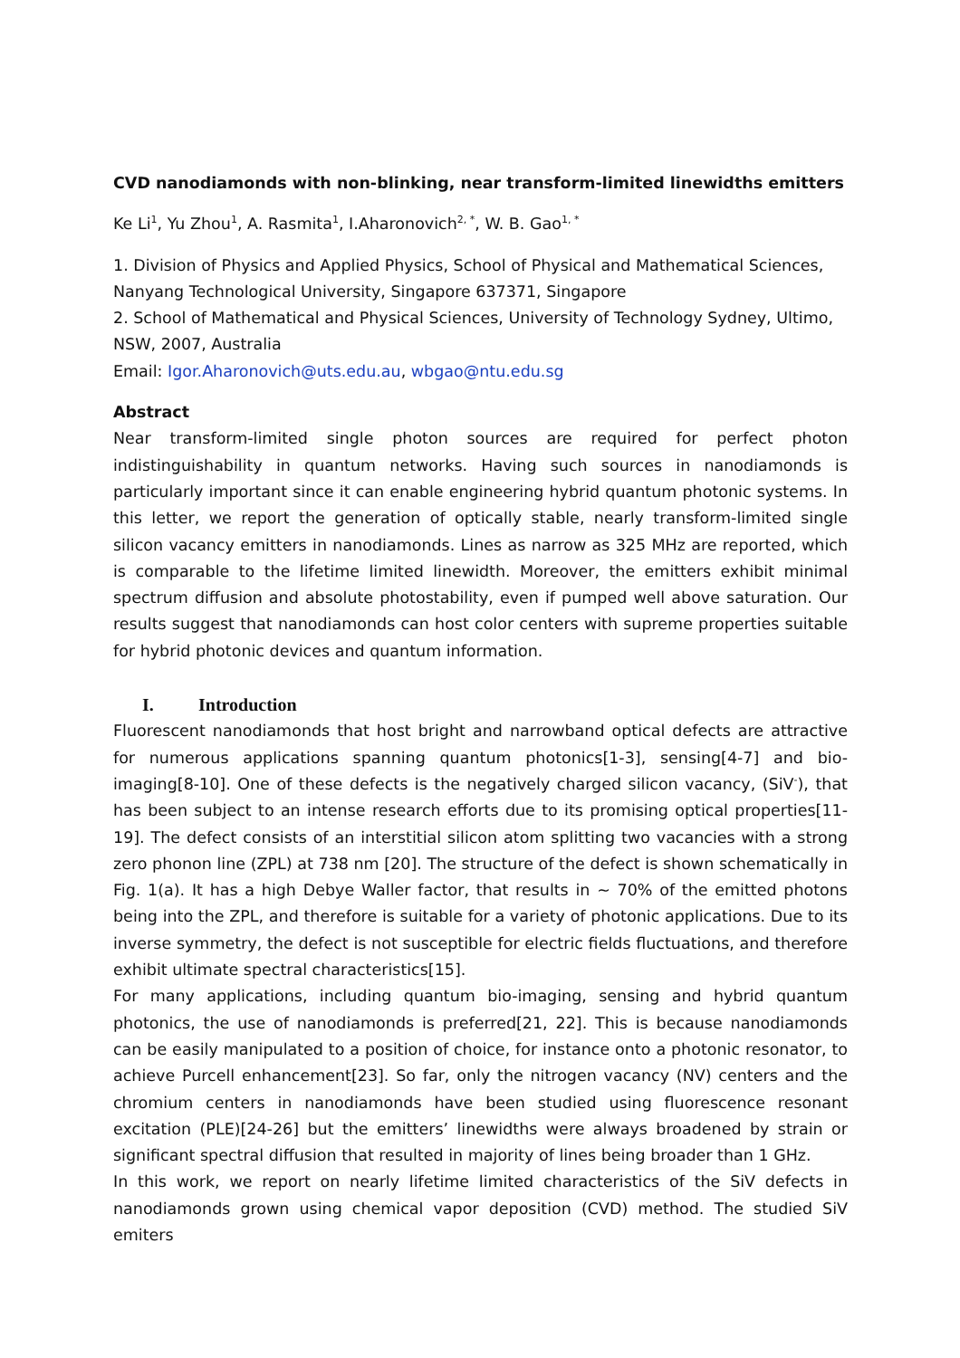CVD nanodiamonds with non-blinking, near transform-limited linewidths emitters
Ke Li<sup>1</sup>, Yu Zhou<sup>1</sup>, A. Rasmita<sup>1</sup>, I.Aharonovich<sup>2, *</sup>, W. B. Gao<sup>1, *</sup>
1. Division of Physics and Applied Physics, School of Physical and Mathematical Sciences,
Nanyang Technological University, Singapore 637371, Singapore
2. School of Mathematical and Physical Sciences, University of Technology Sydney, Ultimo,
NSW, 2007, Australia
Email: Igor.Aharonovich@uts.edu.au, wbgao@ntu.edu.sg
Abstract
Near transform-limited single photon sources are required for perfect photon indistinguishability in quantum networks. Having such sources in nanodiamonds is particularly important since it can enable engineering hybrid quantum photonic systems. In this letter, we report the generation of optically stable, nearly transform-limited single silicon vacancy emitters in nanodiamonds. Lines as narrow as 325 MHz are reported, which is comparable to the lifetime limited linewidth. Moreover, the emitters exhibit minimal spectrum diffusion and absolute photostability, even if pumped well above saturation. Our results suggest that nanodiamonds can host color centers with supreme properties suitable for hybrid photonic devices and quantum information.
I. Introduction
Fluorescent nanodiamonds that host bright and narrowband optical defects are attractive for numerous applications spanning quantum photonics[1-3], sensing[4-7] and bio-imaging[8-10]. One of these defects is the negatively charged silicon vacancy, (SiV<sup>-</sup>), that has been subject to an intense research efforts due to its promising optical properties[11-19]. The defect consists of an interstitial silicon atom splitting two vacancies with a strong zero phonon line (ZPL) at 738 nm [20]. The structure of the defect is shown schematically in Fig. 1(a). It has a high Debye Waller factor, that results in ~ 70% of the emitted photons being into the ZPL, and therefore is suitable for a variety of photonic applications. Due to its inverse symmetry, the defect is not susceptible for electric fields fluctuations, and therefore exhibit ultimate spectral characteristics[15].
For many applications, including quantum bio-imaging, sensing and hybrid quantum photonics, the use of nanodiamonds is preferred[21, 22]. This is because nanodiamonds can be easily manipulated to a position of choice, for instance onto a photonic resonator, to achieve Purcell enhancement[23]. So far, only the nitrogen vacancy (NV) centers and the chromium centers in nanodiamonds have been studied using fluorescence resonant excitation (PLE)[24-26] but the emitters’ linewidths were always broadened by strain or significant spectral diffusion that resulted in majority of lines being broader than 1 GHz.
In this work, we report on nearly lifetime limited characteristics of the SiV defects in nanodiamonds grown using chemical vapor deposition (CVD) method. The studied SiV emiters